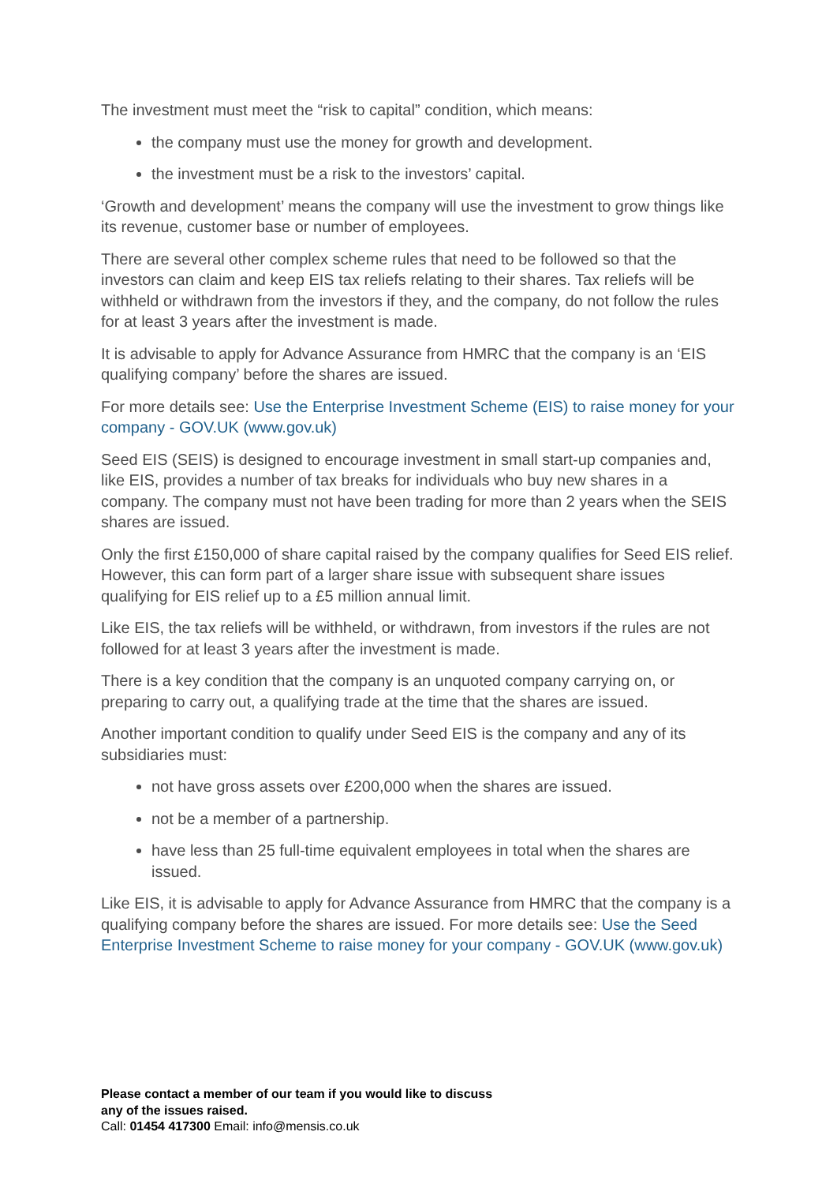The investment must meet the “risk to capital” condition, which means:
the company must use the money for growth and development.
the investment must be a risk to the investors’ capital.
‘Growth and development’ means the company will use the investment to grow things like its revenue, customer base or number of employees.
There are several other complex scheme rules that need to be followed so that the investors can claim and keep EIS tax reliefs relating to their shares. Tax reliefs will be withheld or withdrawn from the investors if they, and the company, do not follow the rules for at least 3 years after the investment is made.
It is advisable to apply for Advance Assurance from HMRC that the company is an ‘EIS qualifying company’ before the shares are issued.
For more details see: Use the Enterprise Investment Scheme (EIS) to raise money for your company - GOV.UK (www.gov.uk)
Seed EIS (SEIS) is designed to encourage investment in small start-up companies and, like EIS, provides a number of tax breaks for individuals who buy new shares in a company. The company must not have been trading for more than 2 years when the SEIS shares are issued.
Only the first £150,000 of share capital raised by the company qualifies for Seed EIS relief. However, this can form part of a larger share issue with subsequent share issues qualifying for EIS relief up to a £5 million annual limit.
Like EIS, the tax reliefs will be withheld, or withdrawn, from investors if the rules are not followed for at least 3 years after the investment is made.
There is a key condition that the company is an unquoted company carrying on, or preparing to carry out, a qualifying trade at the time that the shares are issued.
Another important condition to qualify under Seed EIS is the company and any of its subsidiaries must:
not have gross assets over £200,000 when the shares are issued.
not be a member of a partnership.
have less than 25 full-time equivalent employees in total when the shares are issued.
Like EIS, it is advisable to apply for Advance Assurance from HMRC that the company is a qualifying company before the shares are issued. For more details see: Use the Seed Enterprise Investment Scheme to raise money for your company - GOV.UK (www.gov.uk)
Please contact a member of our team if you would like to discuss any of the issues raised.
Call: 01454 417300 Email: info@mensis.co.uk